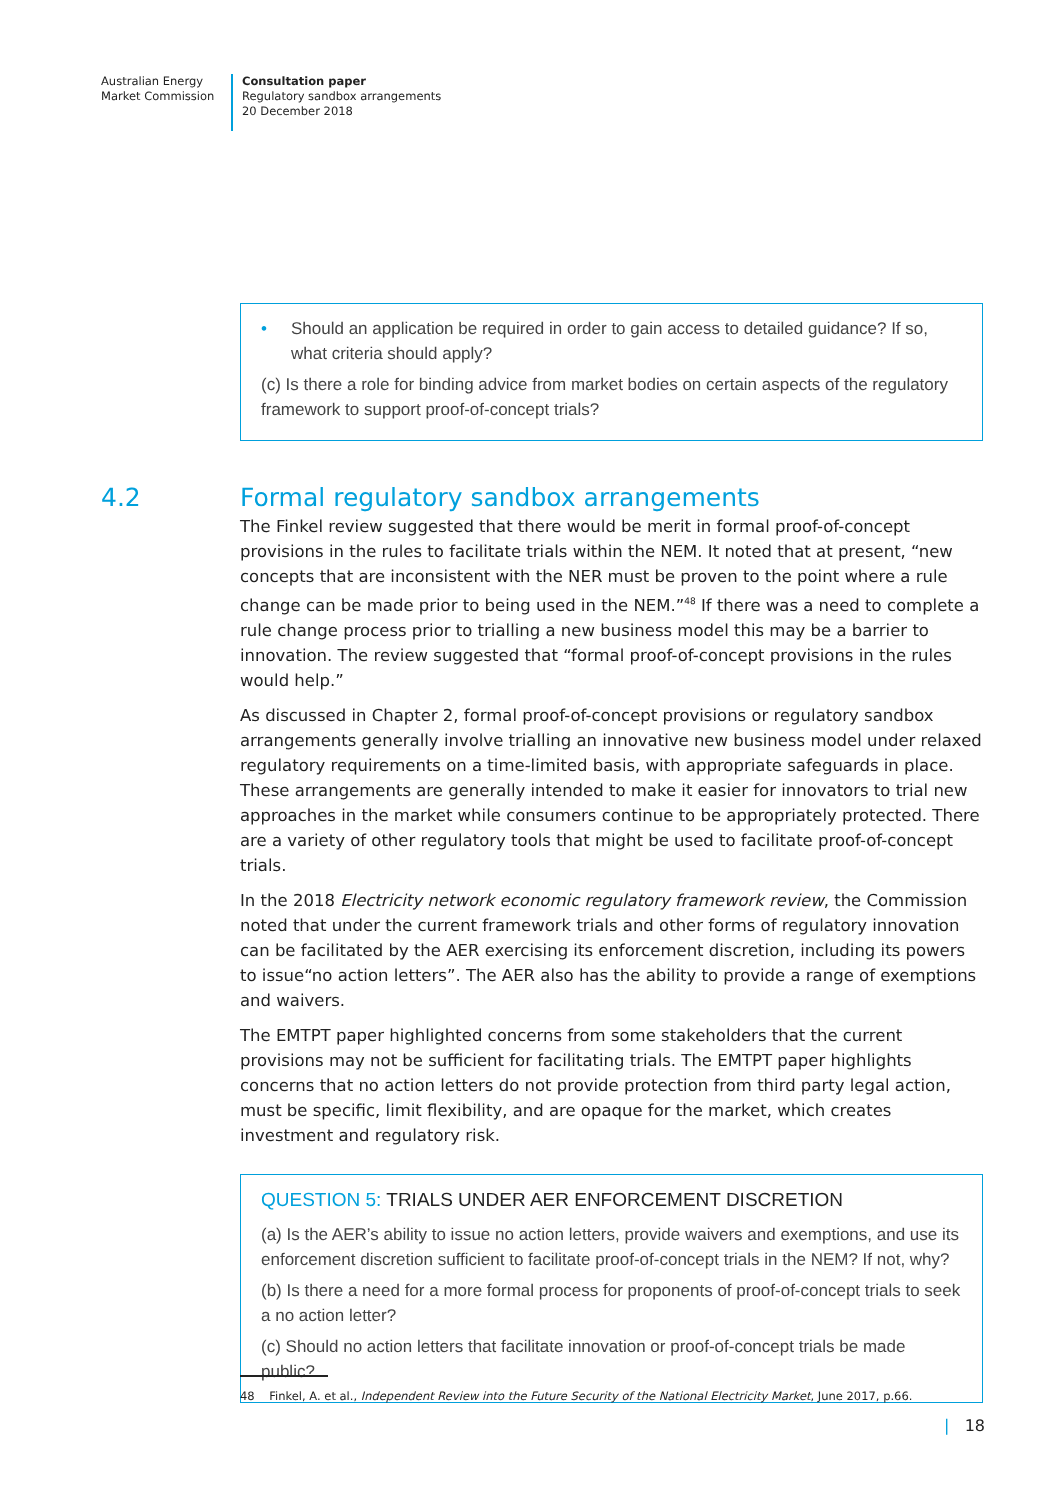Australian Energy
Market Commission
Consultation paper
Regulatory sandbox arrangements
20 December 2018
• Should an application be required in order to gain access to detailed guidance? If so, what criteria should apply?
(c) Is there a role for binding advice from market bodies on certain aspects of the regulatory framework to support proof-of-concept trials?
4.2 Formal regulatory sandbox arrangements
The Finkel review suggested that there would be merit in formal proof-of-concept provisions in the rules to facilitate trials within the NEM. It noted that at present, “new concepts that are inconsistent with the NER must be proven to the point where a rule change can be made prior to being used in the NEM.”<sup>48</sup> If there was a need to complete a rule change process prior to trialling a new business model this may be a barrier to innovation. The review suggested that “formal proof-of-concept provisions in the rules would help.”
As discussed in Chapter 2, formal proof-of-concept provisions or regulatory sandbox arrangements generally involve trialling an innovative new business model under relaxed regulatory requirements on a time-limited basis, with appropriate safeguards in place. These arrangements are generally intended to make it easier for innovators to trial new approaches in the market while consumers continue to be appropriately protected. There are a variety of other regulatory tools that might be used to facilitate proof-of-concept trials.
In the 2018 Electricity network economic regulatory framework review, the Commission noted that under the current framework trials and other forms of regulatory innovation can be facilitated by the AER exercising its enforcement discretion, including its powers to issue“no action letters”. The AER also has the ability to provide a range of exemptions and waivers.
The EMTPT paper highlighted concerns from some stakeholders that the current provisions may not be sufficient for facilitating trials. The EMTPT paper highlights concerns that no action letters do not provide protection from third party legal action, must be specific, limit flexibility, and are opaque for the market, which creates investment and regulatory risk.
QUESTION 5: TRIALS UNDER AER ENFORCEMENT DISCRETION
(a) Is the AER’s ability to issue no action letters, provide waivers and exemptions, and use its enforcement discretion sufficient to facilitate proof-of-concept trials in the NEM? If not, why?
(b) Is there a need for a more formal process for proponents of proof-of-concept trials to seek a no action letter?
(c) Should no action letters that facilitate innovation or proof-of-concept trials be made public?
48 Finkel, A. et al., Independent Review into the Future Security of the National Electricity Market, June 2017, p.66.
| 18